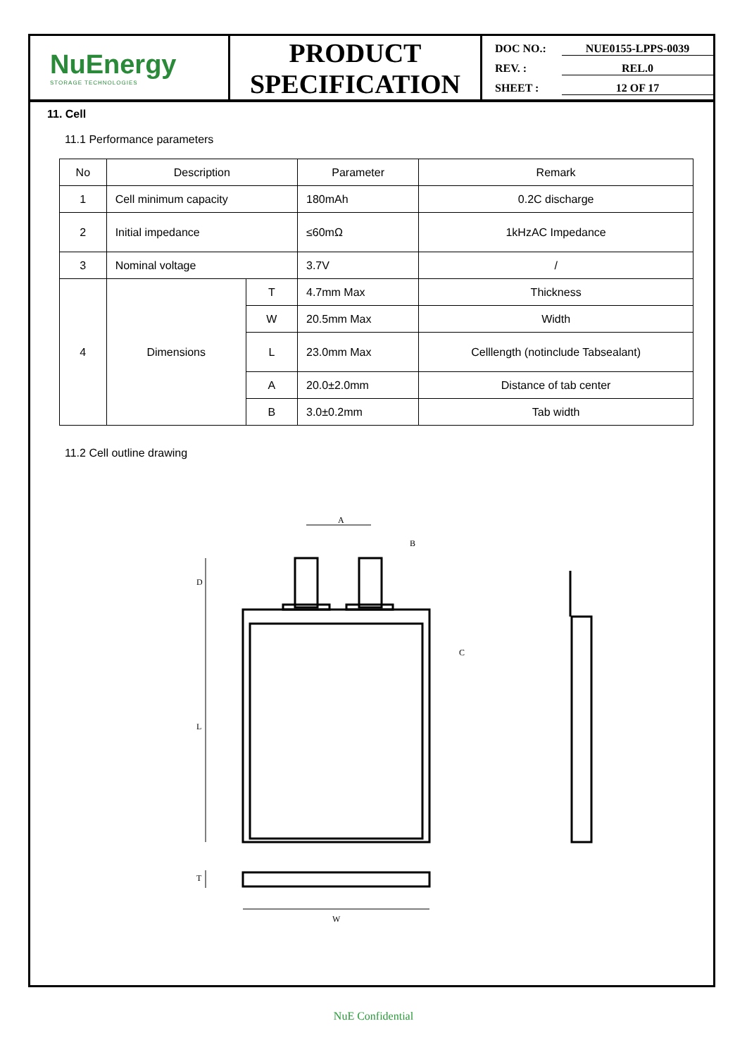NuEnergy
STORAGE TECHNOLOGIES
PRODUCT
SPECIFICATION
DOC NO.: NUE0155-LPPS-0039
REV. : REL.0
SHEET : 12 OF 17
11. Cell
11.1 Performance parameters
| No | Description | | Parameter | Remark |
| --- | --- | --- | --- | --- |
| 1 | Cell minimum capacity | | 180mAh | 0.2C discharge |
| 2 | Initial impedance | | ≤60mΩ | 1kHzAC Impedance |
| 3 | Nominal voltage | | 3.7V | / |
| 4 | Dimensions | T | 4.7mm Max | Thickness |
| | | W | 20.5mm Max | Width |
| | | L | 23.0mm Max | Celllength (notinclude Tabsealant) |
| | | A | 20.0±2.0mm | Distance of tab center |
| | | B | 3.0±0.2mm | Tab width |
11.2 Cell outline drawing
A
B
D
L
T
W
C
NuE Confidential